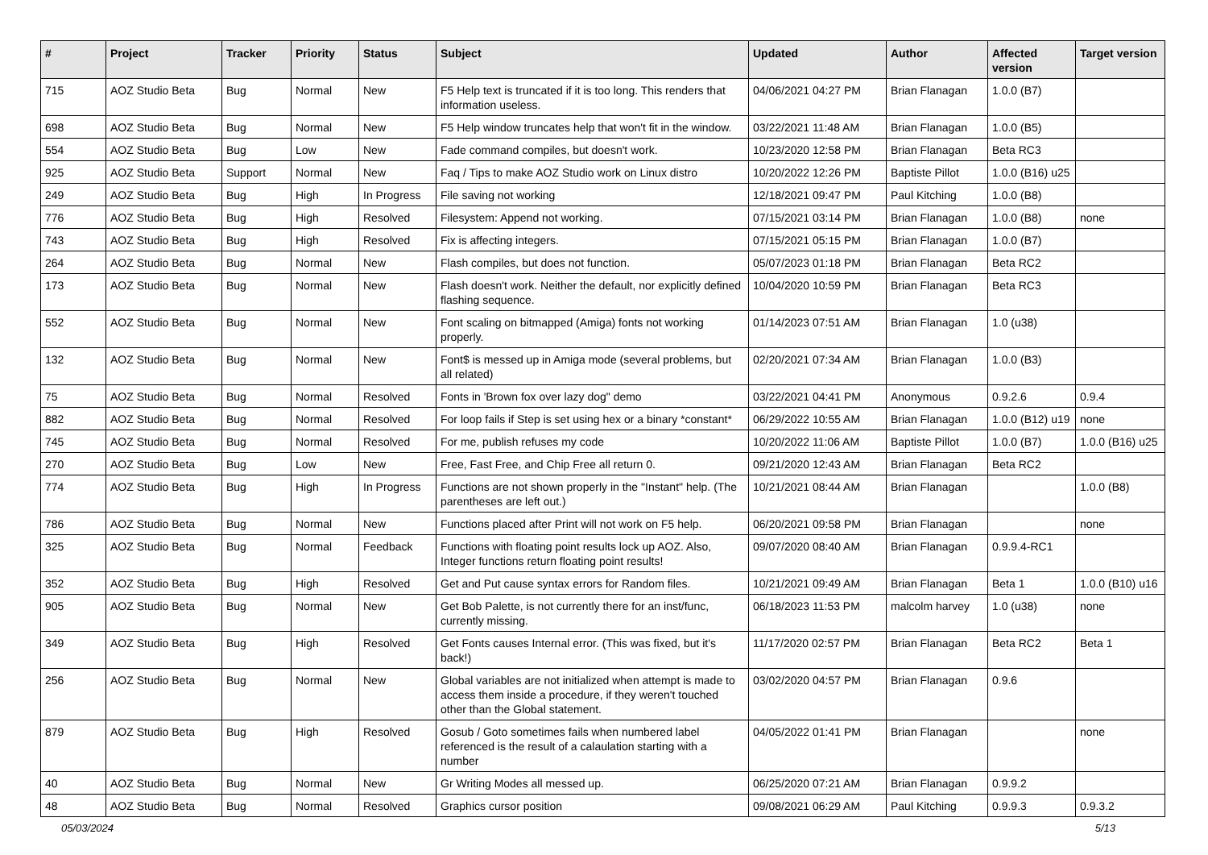| # | Project | Tracker | Priority | Status | Subject | Updated | Author | Affected version | Target version |
| --- | --- | --- | --- | --- | --- | --- | --- | --- | --- |
| 715 | AOZ Studio Beta | Bug | Normal | New | F5 Help text is truncated if it is too long. This renders that information useless. | 04/06/2021 04:27 PM | Brian Flanagan | 1.0.0 (B7) | |
| 698 | AOZ Studio Beta | Bug | Normal | New | F5 Help window truncates help that won't fit in the window. | 03/22/2021 11:48 AM | Brian Flanagan | 1.0.0 (B5) | |
| 554 | AOZ Studio Beta | Bug | Low | New | Fade command compiles, but doesn't work. | 10/23/2020 12:58 PM | Brian Flanagan | Beta RC3 | |
| 925 | AOZ Studio Beta | Support | Normal | New | Faq / Tips to make AOZ Studio work on Linux distro | 10/20/2022 12:26 PM | Baptiste Pillot | 1.0.0 (B16) u25 | |
| 249 | AOZ Studio Beta | Bug | High | In Progress | File saving not working | 12/18/2021 09:47 PM | Paul Kitching | 1.0.0 (B8) | |
| 776 | AOZ Studio Beta | Bug | High | Resolved | Filesystem: Append not working. | 07/15/2021 03:14 PM | Brian Flanagan | 1.0.0 (B8) | none |
| 743 | AOZ Studio Beta | Bug | High | Resolved | Fix is affecting integers. | 07/15/2021 05:15 PM | Brian Flanagan | 1.0.0 (B7) | |
| 264 | AOZ Studio Beta | Bug | Normal | New | Flash compiles, but does not function. | 05/07/2023 01:18 PM | Brian Flanagan | Beta RC2 | |
| 173 | AOZ Studio Beta | Bug | Normal | New | Flash doesn't work. Neither the default, nor explicitly defined flashing sequence. | 10/04/2020 10:59 PM | Brian Flanagan | Beta RC3 | |
| 552 | AOZ Studio Beta | Bug | Normal | New | Font scaling on bitmapped (Amiga) fonts not working properly. | 01/14/2023 07:51 AM | Brian Flanagan | 1.0 (u38) | |
| 132 | AOZ Studio Beta | Bug | Normal | New | Font$ is messed up in Amiga mode (several problems, but all related) | 02/20/2021 07:34 AM | Brian Flanagan | 1.0.0 (B3) | |
| 75 | AOZ Studio Beta | Bug | Normal | Resolved | Fonts in 'Brown fox over lazy dog" demo | 03/22/2021 04:41 PM | Anonymous | 0.9.2.6 | 0.9.4 |
| 882 | AOZ Studio Beta | Bug | Normal | Resolved | For loop fails if Step is set using hex or a binary *constant* | 06/29/2022 10:55 AM | Brian Flanagan | 1.0.0 (B12) u19 | none |
| 745 | AOZ Studio Beta | Bug | Normal | Resolved | For me, publish refuses my code | 10/20/2022 11:06 AM | Baptiste Pillot | 1.0.0 (B7) | 1.0.0 (B16) u25 |
| 270 | AOZ Studio Beta | Bug | Low | New | Free, Fast Free, and Chip Free all return 0. | 09/21/2020 12:43 AM | Brian Flanagan | Beta RC2 | |
| 774 | AOZ Studio Beta | Bug | High | In Progress | Functions are not shown properly in the "Instant" help. (The parentheses are left out.) | 10/21/2021 08:44 AM | Brian Flanagan | | 1.0.0 (B8) |
| 786 | AOZ Studio Beta | Bug | Normal | New | Functions placed after Print will not work on F5 help. | 06/20/2021 09:58 PM | Brian Flanagan | | none |
| 325 | AOZ Studio Beta | Bug | Normal | Feedback | Functions with floating point results lock up AOZ. Also, Integer functions return floating point results! | 09/07/2020 08:40 AM | Brian Flanagan | 0.9.9.4-RC1 | |
| 352 | AOZ Studio Beta | Bug | High | Resolved | Get and Put cause syntax errors for Random files. | 10/21/2021 09:49 AM | Brian Flanagan | Beta 1 | 1.0.0 (B10) u16 |
| 905 | AOZ Studio Beta | Bug | Normal | New | Get Bob Palette, is not currently there for an inst/func, currently missing. | 06/18/2023 11:53 PM | malcolm harvey | 1.0 (u38) | none |
| 349 | AOZ Studio Beta | Bug | High | Resolved | Get Fonts causes Internal error. (This was fixed, but it's back!) | 11/17/2020 02:57 PM | Brian Flanagan | Beta RC2 | Beta 1 |
| 256 | AOZ Studio Beta | Bug | Normal | New | Global variables are not initialized when attempt is made to access them inside a procedure, if they weren't touched other than the Global statement. | 03/02/2020 04:57 PM | Brian Flanagan | 0.9.6 | |
| 879 | AOZ Studio Beta | Bug | High | Resolved | Gosub / Goto sometimes fails when numbered label referenced is the result of a calaulation starting with a number | 04/05/2022 01:41 PM | Brian Flanagan | | none |
| 40 | AOZ Studio Beta | Bug | Normal | New | Gr Writing Modes all messed up. | 06/25/2020 07:21 AM | Brian Flanagan | 0.9.9.2 | |
| 48 | AOZ Studio Beta | Bug | Normal | Resolved | Graphics cursor position | 09/08/2021 06:29 AM | Paul Kitching | 0.9.9.3 | 0.9.3.2 |
05/03/2024 5/13